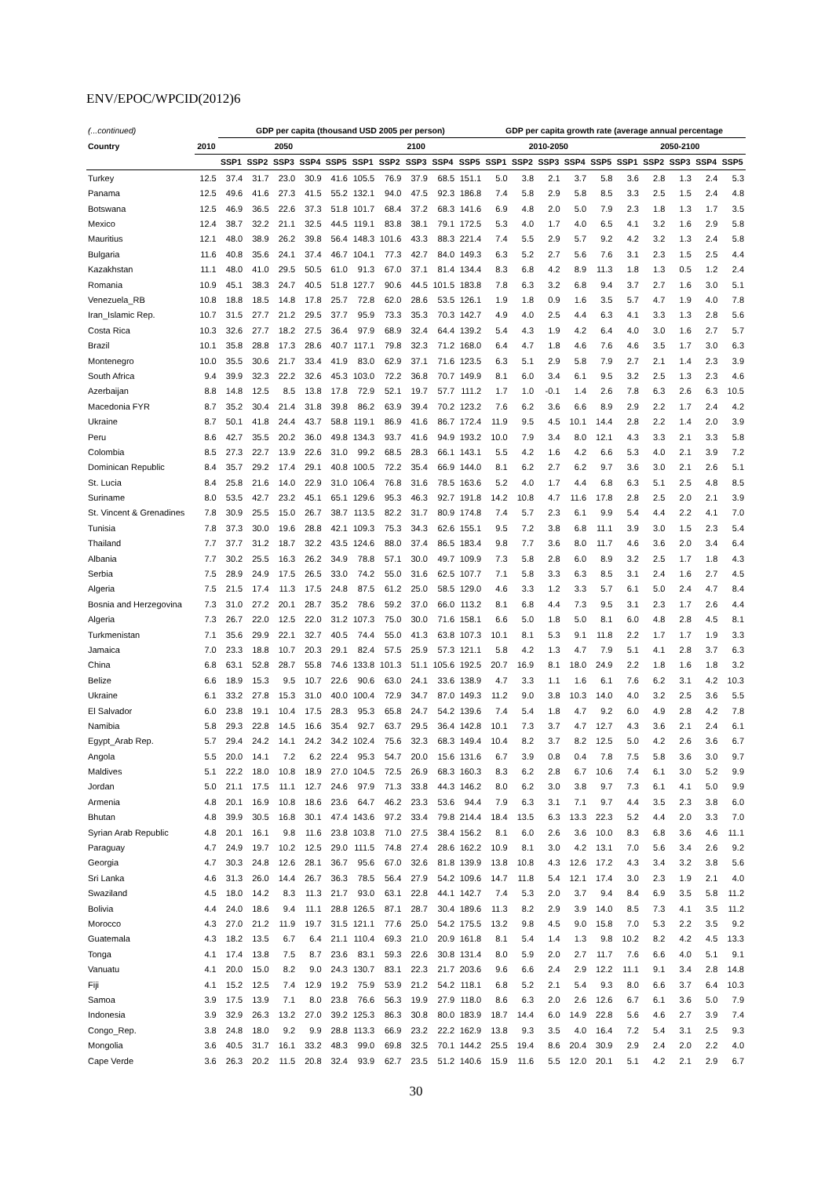ENV/EPOC/WPCID(2012)6
| (...continued) | | GDP per capita (thousand USD 2005 per person) | | | | | | | | | | GDP per capita growth rate (average annual percentage | | | | | | | | | |
| --- | --- | --- | --- | --- | --- | --- | --- | --- | --- | --- | --- | --- | --- | --- | --- | --- | --- | --- | --- | --- | --- |
| Country | 2010 | 2050 | | | | | 2100 | | | | | 2010-2050 | | | | | 2050-2100 | | | | |
| | | SSP1 | SSP2 | SSP3 | SSP4 | SSP5 | SSP1 | SSP2 | SSP3 | SSP4 | SSP5 | SSP1 | SSP2 | SSP3 | SSP4 | SSP5 | SSP1 | SSP2 | SSP3 | SSP4 | SSP5 |
| Turkey | 12.5 | 37.4 | 31.7 | 23.0 | 30.9 | 41.6 | 105.5 | 76.9 | 37.9 | 68.5 | 151.1 | 5.0 | 3.8 | 2.1 | 3.7 | 5.8 | 3.6 | 2.8 | 1.3 | 2.4 | 5.3 |
| Panama | 12.5 | 49.6 | 41.6 | 27.3 | 41.5 | 55.2 | 132.1 | 94.0 | 47.5 | 92.3 | 186.8 | 7.4 | 5.8 | 2.9 | 5.8 | 8.5 | 3.3 | 2.5 | 1.5 | 2.4 | 4.8 |
| Botswana | 12.5 | 46.9 | 36.5 | 22.6 | 37.3 | 51.8 | 101.7 | 68.4 | 37.2 | 68.3 | 141.6 | 6.9 | 4.8 | 2.0 | 5.0 | 7.9 | 2.3 | 1.8 | 1.3 | 1.7 | 3.5 |
| Mexico | 12.4 | 38.7 | 32.2 | 21.1 | 32.5 | 44.5 | 119.1 | 83.8 | 38.1 | 79.1 | 172.5 | 5.3 | 4.0 | 1.7 | 4.0 | 6.5 | 4.1 | 3.2 | 1.6 | 2.9 | 5.8 |
| Mauritius | 12.1 | 48.0 | 38.9 | 26.2 | 39.8 | 56.4 | 148.3 | 101.6 | 43.3 | 88.3 | 221.4 | 7.4 | 5.5 | 2.9 | 5.7 | 9.2 | 4.2 | 3.2 | 1.3 | 2.4 | 5.8 |
| Bulgaria | 11.6 | 40.8 | 35.6 | 24.1 | 37.4 | 46.7 | 104.1 | 77.3 | 42.7 | 84.0 | 149.3 | 6.3 | 5.2 | 2.7 | 5.6 | 7.6 | 3.1 | 2.3 | 1.5 | 2.5 | 4.4 |
| Kazakhstan | 11.1 | 48.0 | 41.0 | 29.5 | 50.5 | 61.0 | 91.3 | 67.0 | 37.1 | 81.4 | 134.4 | 8.3 | 6.8 | 4.2 | 8.9 | 11.3 | 1.8 | 1.3 | 0.5 | 1.2 | 2.4 |
| Romania | 10.9 | 45.1 | 38.3 | 24.7 | 40.5 | 51.8 | 127.7 | 90.6 | 44.5 | 101.5 | 183.8 | 7.8 | 6.3 | 3.2 | 6.8 | 9.4 | 3.7 | 2.7 | 1.6 | 3.0 | 5.1 |
| Venezuela_RB | 10.8 | 18.8 | 18.5 | 14.8 | 17.8 | 25.7 | 72.8 | 62.0 | 28.6 | 53.5 | 126.1 | 1.9 | 1.8 | 0.9 | 1.6 | 3.5 | 5.7 | 4.7 | 1.9 | 4.0 | 7.8 |
| Iran_Islamic Rep. | 10.7 | 31.5 | 27.7 | 21.2 | 29.5 | 37.7 | 95.9 | 73.3 | 35.3 | 70.3 | 142.7 | 4.9 | 4.0 | 2.5 | 4.4 | 6.3 | 4.1 | 3.3 | 1.3 | 2.8 | 5.6 |
| Costa Rica | 10.3 | 32.6 | 27.7 | 18.2 | 27.5 | 36.4 | 97.9 | 68.9 | 32.4 | 64.4 | 139.2 | 5.4 | 4.3 | 1.9 | 4.2 | 6.4 | 4.0 | 3.0 | 1.6 | 2.7 | 5.7 |
| Brazil | 10.1 | 35.8 | 28.8 | 17.3 | 28.6 | 40.7 | 117.1 | 79.8 | 32.3 | 71.2 | 168.0 | 6.4 | 4.7 | 1.8 | 4.6 | 7.6 | 4.6 | 3.5 | 1.7 | 3.0 | 6.3 |
| Montenegro | 10.0 | 35.5 | 30.6 | 21.7 | 33.4 | 41.9 | 83.0 | 62.9 | 37.1 | 71.6 | 123.5 | 6.3 | 5.1 | 2.9 | 5.8 | 7.9 | 2.7 | 2.1 | 1.4 | 2.3 | 3.9 |
| South Africa | 9.4 | 39.9 | 32.3 | 22.2 | 32.6 | 45.3 | 103.0 | 72.2 | 36.8 | 70.7 | 149.9 | 8.1 | 6.0 | 3.4 | 6.1 | 9.5 | 3.2 | 2.5 | 1.3 | 2.3 | 4.6 |
| Azerbaijan | 8.8 | 14.8 | 12.5 | 8.5 | 13.8 | 17.8 | 72.9 | 52.1 | 19.7 | 57.7 | 111.2 | 1.7 | 1.0 | -0.1 | 1.4 | 2.6 | 7.8 | 6.3 | 2.6 | 6.3 | 10.5 |
| Macedonia FYR | 8.7 | 35.2 | 30.4 | 21.4 | 31.8 | 39.8 | 86.2 | 63.9 | 39.4 | 70.2 | 123.2 | 7.6 | 6.2 | 3.6 | 6.6 | 8.9 | 2.9 | 2.2 | 1.7 | 2.4 | 4.2 |
| Ukraine | 8.7 | 50.1 | 41.8 | 24.4 | 43.7 | 58.8 | 119.1 | 86.9 | 41.6 | 86.7 | 172.4 | 11.9 | 9.5 | 4.5 | 10.1 | 14.4 | 2.8 | 2.2 | 1.4 | 2.0 | 3.9 |
| Peru | 8.6 | 42.7 | 35.5 | 20.2 | 36.0 | 49.8 | 134.3 | 93.7 | 41.6 | 94.9 | 193.2 | 10.0 | 7.9 | 3.4 | 8.0 | 12.1 | 4.3 | 3.3 | 2.1 | 3.3 | 5.8 |
| Colombia | 8.5 | 27.3 | 22.7 | 13.9 | 22.6 | 31.0 | 99.2 | 68.5 | 28.3 | 66.1 | 143.1 | 5.5 | 4.2 | 1.6 | 4.2 | 6.6 | 5.3 | 4.0 | 2.1 | 3.9 | 7.2 |
| Dominican Republic | 8.4 | 35.7 | 29.2 | 17.4 | 29.1 | 40.8 | 100.5 | 72.2 | 35.4 | 66.9 | 144.0 | 8.1 | 6.2 | 2.7 | 6.2 | 9.7 | 3.6 | 3.0 | 2.1 | 2.6 | 5.1 |
| St. Lucia | 8.4 | 25.8 | 21.6 | 14.0 | 22.9 | 31.0 | 106.4 | 76.8 | 31.6 | 78.5 | 163.6 | 5.2 | 4.0 | 1.7 | 4.4 | 6.8 | 6.3 | 5.1 | 2.5 | 4.8 | 8.5 |
| Suriname | 8.0 | 53.5 | 42.7 | 23.2 | 45.1 | 65.1 | 129.6 | 95.3 | 46.3 | 92.7 | 191.8 | 14.2 | 10.8 | 4.7 | 11.6 | 17.8 | 2.8 | 2.5 | 2.0 | 2.1 | 3.9 |
| St. Vincent & Grenadines | 7.8 | 30.9 | 25.5 | 15.0 | 26.7 | 38.7 | 113.5 | 82.2 | 31.7 | 80.9 | 174.8 | 7.4 | 5.7 | 2.3 | 6.1 | 9.9 | 5.4 | 4.4 | 2.2 | 4.1 | 7.0 |
| Tunisia | 7.8 | 37.3 | 30.0 | 19.6 | 28.8 | 42.1 | 109.3 | 75.3 | 34.3 | 62.6 | 155.1 | 9.5 | 7.2 | 3.8 | 6.8 | 11.1 | 3.9 | 3.0 | 1.5 | 2.3 | 5.4 |
| Thailand | 7.7 | 37.7 | 31.2 | 18.7 | 32.2 | 43.5 | 124.6 | 88.0 | 37.4 | 86.5 | 183.4 | 9.8 | 7.7 | 3.6 | 8.0 | 11.7 | 4.6 | 3.6 | 2.0 | 3.4 | 6.4 |
| Albania | 7.7 | 30.2 | 25.5 | 16.3 | 26.2 | 34.9 | 78.8 | 57.1 | 30.0 | 49.7 | 109.9 | 7.3 | 5.8 | 2.8 | 6.0 | 8.9 | 3.2 | 2.5 | 1.7 | 1.8 | 4.3 |
| Serbia | 7.5 | 28.9 | 24.9 | 17.5 | 26.5 | 33.0 | 74.2 | 55.0 | 31.6 | 62.5 | 107.7 | 7.1 | 5.8 | 3.3 | 6.3 | 8.5 | 3.1 | 2.4 | 1.6 | 2.7 | 4.5 |
| Algeria | 7.5 | 21.5 | 17.4 | 11.3 | 17.5 | 24.8 | 87.5 | 61.2 | 25.0 | 58.5 | 129.0 | 4.6 | 3.3 | 1.2 | 3.3 | 5.7 | 6.1 | 5.0 | 2.4 | 4.7 | 8.4 |
| Bosnia and Herzegovina | 7.3 | 31.0 | 27.2 | 20.1 | 28.7 | 35.2 | 78.6 | 59.2 | 37.0 | 66.0 | 113.2 | 8.1 | 6.8 | 4.4 | 7.3 | 9.5 | 3.1 | 2.3 | 1.7 | 2.6 | 4.4 |
| Algeria | 7.3 | 26.7 | 22.0 | 12.5 | 22.0 | 31.2 | 107.3 | 75.0 | 30.0 | 71.6 | 158.1 | 6.6 | 5.0 | 1.8 | 5.0 | 8.1 | 6.0 | 4.8 | 2.8 | 4.5 | 8.1 |
| Turkmenistan | 7.1 | 35.6 | 29.9 | 22.1 | 32.7 | 40.5 | 74.4 | 55.0 | 41.3 | 63.8 | 107.3 | 10.1 | 8.1 | 5.3 | 9.1 | 11.8 | 2.2 | 1.7 | 1.7 | 1.9 | 3.3 |
| Jamaica | 7.0 | 23.3 | 18.8 | 10.7 | 20.3 | 29.1 | 82.4 | 57.5 | 25.9 | 57.3 | 121.1 | 5.8 | 4.2 | 1.3 | 4.7 | 7.9 | 5.1 | 4.1 | 2.8 | 3.7 | 6.3 |
| China | 6.8 | 63.1 | 52.8 | 28.7 | 55.8 | 74.6 | 133.8 | 101.3 | 51.1 | 105.6 | 192.5 | 20.7 | 16.9 | 8.1 | 18.0 | 24.9 | 2.2 | 1.8 | 1.6 | 1.8 | 3.2 |
| Belize | 6.6 | 18.9 | 15.3 | 9.5 | 10.7 | 22.6 | 90.6 | 63.0 | 24.1 | 33.6 | 138.9 | 4.7 | 3.3 | 1.1 | 1.6 | 6.1 | 7.6 | 6.2 | 3.1 | 4.2 | 10.3 |
| Ukraine | 6.1 | 33.2 | 27.8 | 15.3 | 31.0 | 40.0 | 100.4 | 72.9 | 34.7 | 87.0 | 149.3 | 11.2 | 9.0 | 3.8 | 10.3 | 14.0 | 4.0 | 3.2 | 2.5 | 3.6 | 5.5 |
| El Salvador | 6.0 | 23.8 | 19.1 | 10.4 | 17.5 | 28.3 | 95.3 | 65.8 | 24.7 | 54.2 | 139.6 | 7.4 | 5.4 | 1.8 | 4.7 | 9.2 | 6.0 | 4.9 | 2.8 | 4.2 | 7.8 |
| Namibia | 5.8 | 29.3 | 22.8 | 14.5 | 16.6 | 35.4 | 92.7 | 63.7 | 29.5 | 36.4 | 142.8 | 10.1 | 7.3 | 3.7 | 4.7 | 12.7 | 4.3 | 3.6 | 2.1 | 2.4 | 6.1 |
| Egypt_Arab Rep. | 5.7 | 29.4 | 24.2 | 14.1 | 24.2 | 34.2 | 102.4 | 75.6 | 32.3 | 68.3 | 149.4 | 10.4 | 8.2 | 3.7 | 8.2 | 12.5 | 5.0 | 4.2 | 2.6 | 3.6 | 6.7 |
| Angola | 5.5 | 20.0 | 14.1 | 7.2 | 6.2 | 22.4 | 95.3 | 54.7 | 20.0 | 15.6 | 131.6 | 6.7 | 3.9 | 0.8 | 0.4 | 7.8 | 7.5 | 5.8 | 3.6 | 3.0 | 9.7 |
| Maldives | 5.1 | 22.2 | 18.0 | 10.8 | 18.9 | 27.0 | 104.5 | 72.5 | 26.9 | 68.3 | 160.3 | 8.3 | 6.2 | 2.8 | 6.7 | 10.6 | 7.4 | 6.1 | 3.0 | 5.2 | 9.9 |
| Jordan | 5.0 | 21.1 | 17.5 | 11.1 | 12.7 | 24.6 | 97.9 | 71.3 | 33.8 | 44.3 | 146.2 | 8.0 | 6.2 | 3.0 | 3.8 | 9.7 | 7.3 | 6.1 | 4.1 | 5.0 | 9.9 |
| Armenia | 4.8 | 20.1 | 16.9 | 10.8 | 18.6 | 23.6 | 64.7 | 46.2 | 23.3 | 53.6 | 94.4 | 7.9 | 6.3 | 3.1 | 7.1 | 9.7 | 4.4 | 3.5 | 2.3 | 3.8 | 6.0 |
| Bhutan | 4.8 | 39.9 | 30.5 | 16.8 | 30.1 | 47.4 | 143.6 | 97.2 | 33.4 | 79.8 | 214.4 | 18.4 | 13.5 | 6.3 | 13.3 | 22.3 | 5.2 | 4.4 | 2.0 | 3.3 | 7.0 |
| Syrian Arab Republic | 4.8 | 20.1 | 16.1 | 9.8 | 11.6 | 23.8 | 103.8 | 71.0 | 27.5 | 38.4 | 156.2 | 8.1 | 6.0 | 2.6 | 3.6 | 10.0 | 8.3 | 6.8 | 3.6 | 4.6 | 11.1 |
| Paraguay | 4.7 | 24.9 | 19.7 | 10.2 | 12.5 | 29.0 | 111.5 | 74.8 | 27.4 | 28.6 | 162.2 | 10.9 | 8.1 | 3.0 | 4.2 | 13.1 | 7.0 | 5.6 | 3.4 | 2.6 | 9.2 |
| Georgia | 4.7 | 30.3 | 24.8 | 12.6 | 28.1 | 36.7 | 95.6 | 67.0 | 32.6 | 81.8 | 139.9 | 13.8 | 10.8 | 4.3 | 12.6 | 17.2 | 4.3 | 3.4 | 3.2 | 3.8 | 5.6 |
| Sri Lanka | 4.6 | 31.3 | 26.0 | 14.4 | 26.7 | 36.3 | 78.5 | 56.4 | 27.9 | 54.2 | 109.6 | 14.7 | 11.8 | 5.4 | 12.1 | 17.4 | 3.0 | 2.3 | 1.9 | 2.1 | 4.0 |
| Swaziland | 4.5 | 18.0 | 14.2 | 8.3 | 11.3 | 21.7 | 93.0 | 63.1 | 22.8 | 44.1 | 142.7 | 7.4 | 5.3 | 2.0 | 3.7 | 9.4 | 8.4 | 6.9 | 3.5 | 5.8 | 11.2 |
| Bolivia | 4.4 | 24.0 | 18.6 | 9.4 | 11.1 | 28.8 | 126.5 | 87.1 | 28.7 | 30.4 | 189.6 | 11.3 | 8.2 | 2.9 | 3.9 | 14.0 | 8.5 | 7.3 | 4.1 | 3.5 | 11.2 |
| Morocco | 4.3 | 27.0 | 21.2 | 11.9 | 19.7 | 31.5 | 121.1 | 77.6 | 25.0 | 54.2 | 175.5 | 13.2 | 9.8 | 4.5 | 9.0 | 15.8 | 7.0 | 5.3 | 2.2 | 3.5 | 9.2 |
| Guatemala | 4.3 | 18.2 | 13.5 | 6.7 | 6.4 | 21.1 | 110.4 | 69.3 | 21.0 | 20.9 | 161.8 | 8.1 | 5.4 | 1.4 | 1.3 | 9.8 | 10.2 | 8.2 | 4.2 | 4.5 | 13.3 |
| Tonga | 4.1 | 17.4 | 13.8 | 7.5 | 8.7 | 23.6 | 83.1 | 59.3 | 22.6 | 30.8 | 131.4 | 8.0 | 5.9 | 2.0 | 2.7 | 11.7 | 7.6 | 6.6 | 4.0 | 5.1 | 9.1 |
| Vanuatu | 4.1 | 20.0 | 15.0 | 8.2 | 9.0 | 24.3 | 130.7 | 83.1 | 22.3 | 21.7 | 203.6 | 9.6 | 6.6 | 2.4 | 2.9 | 12.2 | 11.1 | 9.1 | 3.4 | 2.8 | 14.8 |
| Fiji | 4.1 | 15.2 | 12.5 | 7.4 | 12.9 | 19.2 | 75.9 | 53.9 | 21.2 | 54.2 | 118.1 | 6.8 | 5.2 | 2.1 | 5.4 | 9.3 | 8.0 | 6.6 | 3.7 | 6.4 | 10.3 |
| Samoa | 3.9 | 17.5 | 13.9 | 7.1 | 8.0 | 23.8 | 76.6 | 56.3 | 19.9 | 27.9 | 118.0 | 8.6 | 6.3 | 2.0 | 2.6 | 12.6 | 6.7 | 6.1 | 3.6 | 5.0 | 7.9 |
| Indonesia | 3.9 | 32.9 | 26.3 | 13.2 | 27.0 | 39.2 | 125.3 | 86.3 | 30.8 | 80.0 | 183.9 | 18.7 | 14.4 | 6.0 | 14.9 | 22.8 | 5.6 | 4.6 | 2.7 | 3.9 | 7.4 |
| Congo_Rep. | 3.8 | 24.8 | 18.0 | 9.2 | 9.9 | 28.8 | 113.3 | 66.9 | 23.2 | 22.2 | 162.9 | 13.8 | 9.3 | 3.5 | 4.0 | 16.4 | 7.2 | 5.4 | 3.1 | 2.5 | 9.3 |
| Mongolia | 3.6 | 40.5 | 31.7 | 16.1 | 33.2 | 48.3 | 99.0 | 69.8 | 32.5 | 70.1 | 144.2 | 25.5 | 19.4 | 8.6 | 20.4 | 30.9 | 2.9 | 2.4 | 2.0 | 2.2 | 4.0 |
| Cape Verde | 3.6 | 26.3 | 20.2 | 11.5 | 20.8 | 32.4 | 93.9 | 62.7 | 23.5 | 51.2 | 140.6 | 15.9 | 11.6 | 5.5 | 12.0 | 20.1 | 5.1 | 4.2 | 2.1 | 2.9 | 6.7 |
30